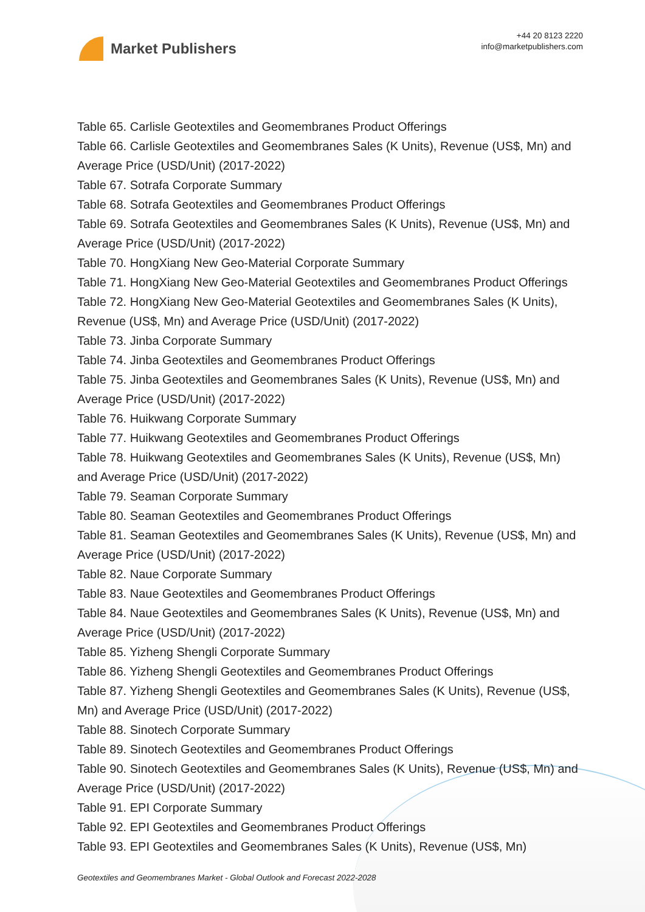Market Publishers
+44 20 8123 2220
info@marketpublishers.com
Table 65. Carlisle Geotextiles and Geomembranes Product Offerings
Table 66. Carlisle Geotextiles and Geomembranes Sales (K Units), Revenue (US$, Mn) and Average Price (USD/Unit) (2017-2022)
Table 67. Sotrafa Corporate Summary
Table 68. Sotrafa Geotextiles and Geomembranes Product Offerings
Table 69. Sotrafa Geotextiles and Geomembranes Sales (K Units), Revenue (US$, Mn) and Average Price (USD/Unit) (2017-2022)
Table 70. HongXiang New Geo-Material Corporate Summary
Table 71. HongXiang New Geo-Material Geotextiles and Geomembranes Product Offerings
Table 72. HongXiang New Geo-Material Geotextiles and Geomembranes Sales (K Units), Revenue (US$, Mn) and Average Price (USD/Unit) (2017-2022)
Table 73. Jinba Corporate Summary
Table 74. Jinba Geotextiles and Geomembranes Product Offerings
Table 75. Jinba Geotextiles and Geomembranes Sales (K Units), Revenue (US$, Mn) and Average Price (USD/Unit) (2017-2022)
Table 76. Huikwang Corporate Summary
Table 77. Huikwang Geotextiles and Geomembranes Product Offerings
Table 78. Huikwang Geotextiles and Geomembranes Sales (K Units), Revenue (US$, Mn) and Average Price (USD/Unit) (2017-2022)
Table 79. Seaman Corporate Summary
Table 80. Seaman Geotextiles and Geomembranes Product Offerings
Table 81. Seaman Geotextiles and Geomembranes Sales (K Units), Revenue (US$, Mn) and Average Price (USD/Unit) (2017-2022)
Table 82. Naue Corporate Summary
Table 83. Naue Geotextiles and Geomembranes Product Offerings
Table 84. Naue Geotextiles and Geomembranes Sales (K Units), Revenue (US$, Mn) and Average Price (USD/Unit) (2017-2022)
Table 85. Yizheng Shengli Corporate Summary
Table 86. Yizheng Shengli Geotextiles and Geomembranes Product Offerings
Table 87. Yizheng Shengli Geotextiles and Geomembranes Sales (K Units), Revenue (US$, Mn) and Average Price (USD/Unit) (2017-2022)
Table 88. Sinotech Corporate Summary
Table 89. Sinotech Geotextiles and Geomembranes Product Offerings
Table 90. Sinotech Geotextiles and Geomembranes Sales (K Units), Revenue (US$, Mn) and Average Price (USD/Unit) (2017-2022)
Table 91. EPI Corporate Summary
Table 92. EPI Geotextiles and Geomembranes Product Offerings
Table 93. EPI Geotextiles and Geomembranes Sales (K Units), Revenue (US$, Mn)
Geotextiles and Geomembranes Market - Global Outlook and Forecast 2022-2028